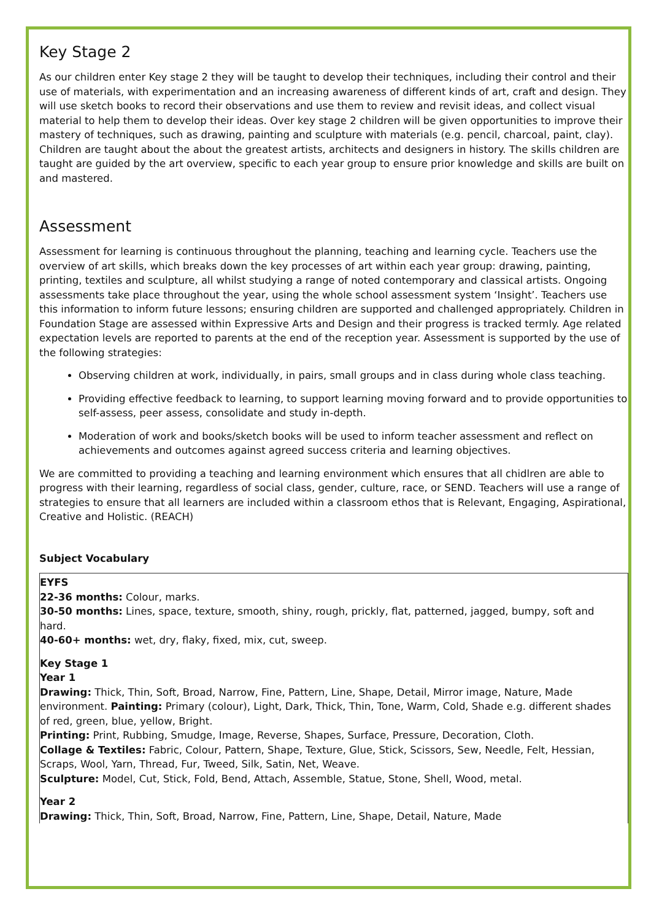Key Stage 2
As our children enter Key stage 2 they will be taught to develop their techniques, including their control and their use of materials, with experimentation and an increasing awareness of different kinds of art, craft and design. They will use sketch books to record their observations and use them to review and revisit ideas, and collect visual material to help them to develop their ideas. Over key stage 2 children will be given opportunities to improve their mastery of techniques, such as drawing, painting and sculpture with materials (e.g. pencil, charcoal, paint, clay). Children are taught about the about the greatest artists, architects and designers in history. The skills children are taught are guided by the art overview, specific to each year group to ensure prior knowledge and skills are built on and mastered.
Assessment
Assessment for learning is continuous throughout the planning, teaching and learning cycle. Teachers use the overview of art skills, which breaks down the key processes of art within each year group: drawing, painting, printing, textiles and sculpture, all whilst studying a range of noted contemporary and classical artists. Ongoing assessments take place throughout the year, using the whole school assessment system ‘Insight’. Teachers use this information to inform future lessons; ensuring children are supported and challenged appropriately. Children in Foundation Stage are assessed within Expressive Arts and Design and their progress is tracked termly. Age related expectation levels are reported to parents at the end of the reception year. Assessment is supported by the use of the following strategies:
Observing children at work, individually, in pairs, small groups and in class during whole class teaching.
Providing effective feedback to learning, to support learning moving forward and to provide opportunities to self-assess, peer assess, consolidate and study in-depth.
Moderation of work and books/sketch books will be used to inform teacher assessment and reflect on achievements and outcomes against agreed success criteria and learning objectives.
We are committed to providing a teaching and learning environment which ensures that all chidlren are able to progress with their learning, regardless of social class, gender, culture, race, or SEND. Teachers will use a range of strategies to ensure that all learners are included within a classroom ethos that is Relevant, Engaging, Aspirational, Creative and Holistic. (REACH)
Subject Vocabulary
| EYFS 22-36 months: Colour, marks. 30-50 months: Lines, space, texture, smooth, shiny, rough, prickly, flat, patterned, jagged, bumpy, soft and hard. 40-60+ months: wet, dry, flaky, fixed, mix, cut, sweep. Key Stage 1 Year 1 Drawing: Thick, Thin, Soft, Broad, Narrow, Fine, Pattern, Line, Shape, Detail, Mirror image, Nature, Made environment. Painting: Primary (colour), Light, Dark, Thick, Thin, Tone, Warm, Cold, Shade e.g. different shades of red, green, blue, yellow, Bright. Printing: Print, Rubbing, Smudge, Image, Reverse, Shapes, Surface, Pressure, Decoration, Cloth. Collage & Textiles: Fabric, Colour, Pattern, Shape, Texture, Glue, Stick, Scissors, Sew, Needle, Felt, Hessian, Scraps, Wool, Yarn, Thread, Fur, Tweed, Silk, Satin, Net, Weave. Sculpture: Model, Cut, Stick, Fold, Bend, Attach, Assemble, Statue, Stone, Shell, Wood, metal. Year 2 Drawing: Thick, Thin, Soft, Broad, Narrow, Fine, Pattern, Line, Shape, Detail, Nature, Made |